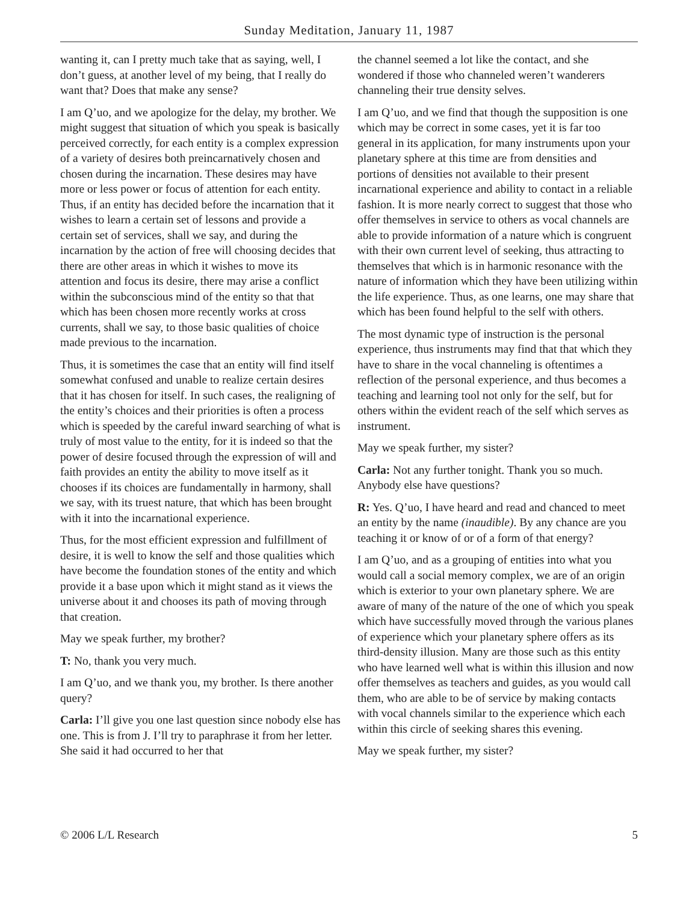Sunday Meditation, January 11, 1987
wanting it, can I pretty much take that as saying, well, I don’t guess, at another level of my being, that I really do want that? Does that make any sense?
I am Q’uo, and we apologize for the delay, my brother. We might suggest that situation of which you speak is basically perceived correctly, for each entity is a complex expression of a variety of desires both preincarnatively chosen and chosen during the incarnation. These desires may have more or less power or focus of attention for each entity. Thus, if an entity has decided before the incarnation that it wishes to learn a certain set of lessons and provide a certain set of services, shall we say, and during the incarnation by the action of free will choosing decides that there are other areas in which it wishes to move its attention and focus its desire, there may arise a conflict within the subconscious mind of the entity so that that which has been chosen more recently works at cross currents, shall we say, to those basic qualities of choice made previous to the incarnation.
Thus, it is sometimes the case that an entity will find itself somewhat confused and unable to realize certain desires that it has chosen for itself. In such cases, the realigning of the entity’s choices and their priorities is often a process which is speeded by the careful inward searching of what is truly of most value to the entity, for it is indeed so that the power of desire focused through the expression of will and faith provides an entity the ability to move itself as it chooses if its choices are fundamentally in harmony, shall we say, with its truest nature, that which has been brought with it into the incarnational experience.
Thus, for the most efficient expression and fulfillment of desire, it is well to know the self and those qualities which have become the foundation stones of the entity and which provide it a base upon which it might stand as it views the universe about it and chooses its path of moving through that creation.
May we speak further, my brother?
T: No, thank you very much.
I am Q’uo, and we thank you, my brother. Is there another query?
Carla: I’ll give you one last question since nobody else has one. This is from J. I’ll try to paraphrase it from her letter. She said it had occurred to her that
the channel seemed a lot like the contact, and she wondered if those who channeled weren’t wanderers channeling their true density selves.
I am Q’uo, and we find that though the supposition is one which may be correct in some cases, yet it is far too general in its application, for many instruments upon your planetary sphere at this time are from densities and portions of densities not available to their present incarnational experience and ability to contact in a reliable fashion. It is more nearly correct to suggest that those who offer themselves in service to others as vocal channels are able to provide information of a nature which is congruent with their own current level of seeking, thus attracting to themselves that which is in harmonic resonance with the nature of information which they have been utilizing within the life experience. Thus, as one learns, one may share that which has been found helpful to the self with others.
The most dynamic type of instruction is the personal experience, thus instruments may find that that which they have to share in the vocal channeling is oftentimes a reflection of the personal experience, and thus becomes a teaching and learning tool not only for the self, but for others within the evident reach of the self which serves as instrument.
May we speak further, my sister?
Carla: Not any further tonight. Thank you so much. Anybody else have questions?
R: Yes. Q’uo, I have heard and read and chanced to meet an entity by the name (inaudible). By any chance are you teaching it or know of or of a form of that energy?
I am Q’uo, and as a grouping of entities into what you would call a social memory complex, we are of an origin which is exterior to your own planetary sphere. We are aware of many of the nature of the one of which you speak which have successfully moved through the various planes of experience which your planetary sphere offers as its third-density illusion. Many are those such as this entity who have learned well what is within this illusion and now offer themselves as teachers and guides, as you would call them, who are able to be of service by making contacts with vocal channels similar to the experience which each within this circle of seeking shares this evening.
May we speak further, my sister?
© 2006 L/L Research 5